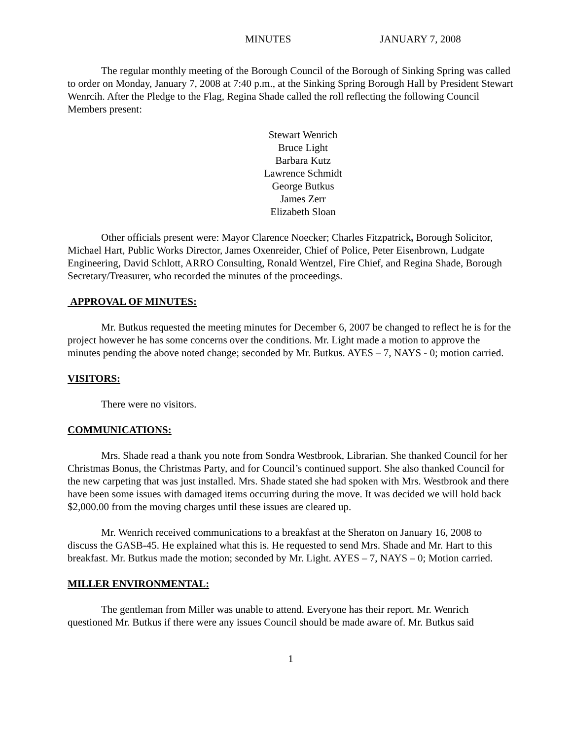MINUTES JANUARY 7, 2008
The regular monthly meeting of the Borough Council of the Borough of Sinking Spring was called to order on Monday, January 7, 2008 at 7:40 p.m., at the Sinking Spring Borough Hall by President Stewart Wenrcih. After the Pledge to the Flag, Regina Shade called the roll reflecting the following Council Members present:
Stewart Wenrich
Bruce Light
Barbara Kutz
Lawrence Schmidt
George Butkus
James Zerr
Elizabeth Sloan
Other officials present were: Mayor Clarence Noecker; Charles Fitzpatrick, Borough Solicitor, Michael Hart, Public Works Director, James Oxenreider, Chief of Police, Peter Eisenbrown, Ludgate Engineering, David Schlott, ARRO Consulting, Ronald Wentzel, Fire Chief, and Regina Shade, Borough Secretary/Treasurer, who recorded the minutes of the proceedings.
APPROVAL OF MINUTES:
Mr. Butkus requested the meeting minutes for December 6, 2007 be changed to reflect he is for the project however he has some concerns over the conditions. Mr. Light made a motion to approve the minutes pending the above noted change; seconded by Mr. Butkus. AYES – 7, NAYS - 0; motion carried.
VISITORS:
There were no visitors.
COMMUNICATIONS:
Mrs. Shade read a thank you note from Sondra Westbrook, Librarian. She thanked Council for her Christmas Bonus, the Christmas Party, and for Council’s continued support. She also thanked Council for the new carpeting that was just installed. Mrs. Shade stated she had spoken with Mrs. Westbrook and there have been some issues with damaged items occurring during the move. It was decided we will hold back $2,000.00 from the moving charges until these issues are cleared up.
Mr. Wenrich received communications to a breakfast at the Sheraton on January 16, 2008 to discuss the GASB-45. He explained what this is. He requested to send Mrs. Shade and Mr. Hart to this breakfast. Mr. Butkus made the motion; seconded by Mr. Light. AYES – 7, NAYS – 0; Motion carried.
MILLER ENVIRONMENTAL:
The gentleman from Miller was unable to attend. Everyone has their report. Mr. Wenrich questioned Mr. Butkus if there were any issues Council should be made aware of. Mr. Butkus said
1